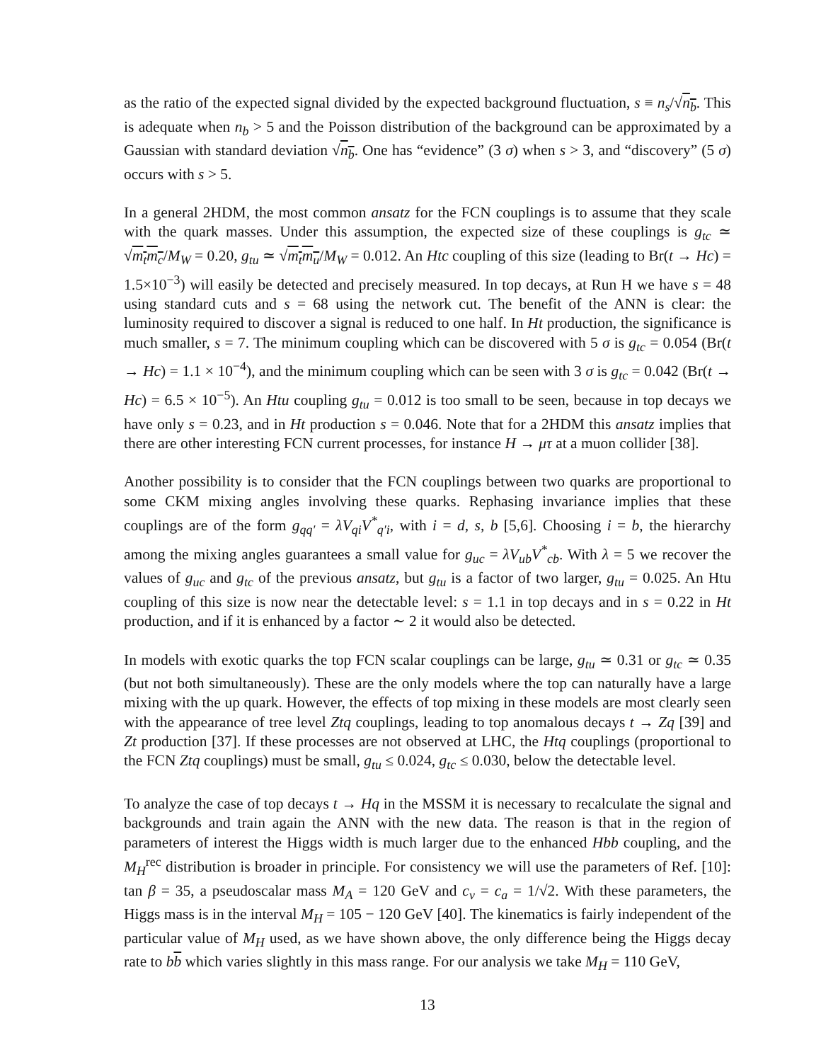as the ratio of the expected signal divided by the expected background fluctuation, s ≡ n<sub>s</sub>/√n<sub>b</sub>. This is adequate when n<sub>b</sub> > 5 and the Poisson distribution of the background can be approximated by a Gaussian with standard deviation √n<sub>b</sub>. One has “evidence” (3 σ) when s > 3, and “discovery” (5 σ) occurs with s > 5.
In a general 2HDM, the most common ansatz for the FCN couplings is to assume that they scale with the quark masses. Under this assumption, the expected size of these couplings is g<sub>tc</sub> ≃ √m<sub>t</sub>m<sub>c</sub>/M<sub>W</sub> = 0.20, g<sub>tu</sub> ≃ √m<sub>t</sub>m<sub>u</sub>/M<sub>W</sub> = 0.012. An Htc coupling of this size (leading to Br(t → Hc) = 1.5×10<sup>−3</sup>) will easily be detected and precisely measured. In top decays, at Run H we have s = 48 using standard cuts and s = 68 using the network cut. The benefit of the ANN is clear: the luminosity required to discover a signal is reduced to one half. In Ht production, the significance is much smaller, s = 7. The minimum coupling which can be discovered with 5 σ is g<sub>tc</sub> = 0.054 (Br(t → Hc) = 1.1 × 10<sup>−4</sup>), and the minimum coupling which can be seen with 3 σ is g<sub>tc</sub> = 0.042 (Br(t → Hc) = 6.5 × 10<sup>−5</sup>). An Htu coupling g<sub>tu</sub> = 0.012 is too small to be seen, because in top decays we have only s = 0.23, and in Ht production s = 0.046. Note that for a 2HDM this ansatz implies that there are other interesting FCN current processes, for instance H → μτ at a muon collider [38].
Another possibility is to consider that the FCN couplings between two quarks are proportional to some CKM mixing angles involving these quarks. Rephasing invariance implies that these couplings are of the form g<sub>qq′</sub> = λV<sub>qi</sub>V<sup>*</sup><sub>q′i</sub>, with i = d, s, b [5,6]. Choosing i = b, the hierarchy among the mixing angles guarantees a small value for g<sub>uc</sub> = λV<sub>ub</sub>V<sup>*</sup><sub>cb</sub>. With λ = 5 we recover the values of g<sub>uc</sub> and g<sub>tc</sub> of the previous ansatz, but g<sub>tu</sub> is a factor of two larger, g<sub>tu</sub> = 0.025. An Htu coupling of this size is now near the detectable level: s = 1.1 in top decays and in s = 0.22 in Ht production, and if it is enhanced by a factor ∼ 2 it would also be detected.
In models with exotic quarks the top FCN scalar couplings can be large, g<sub>tu</sub> ≃ 0.31 or g<sub>tc</sub> ≃ 0.35 (but not both simultaneously). These are the only models where the top can naturally have a large mixing with the up quark. However, the effects of top mixing in these models are most clearly seen with the appearance of tree level Ztq couplings, leading to top anomalous decays t → Zq [39] and Zt production [37]. If these processes are not observed at LHC, the Htq couplings (proportional to the FCN Ztq couplings) must be small, g<sub>tu</sub> ≤ 0.024, g<sub>tc</sub> ≤ 0.030, below the detectable level.
To analyze the case of top decays t → Hq in the MSSM it is necessary to recalculate the signal and backgrounds and train again the ANN with the new data. The reason is that in the region of parameters of interest the Higgs width is much larger due to the enhanced Hbb coupling, and the M<sub>H</sub><sup>rec</sup> distribution is broader in principle. For consistency we will use the parameters of Ref. [10]: tan β = 35, a pseudoscalar mass M<sub>A</sub> = 120 GeV and c<sub>v</sub> = c<sub>a</sub> = 1/√2. With these parameters, the Higgs mass is in the interval M<sub>H</sub> = 105 − 120 GeV [40]. The kinematics is fairly independent of the particular value of M<sub>H</sub> used, as we have shown above, the only difference being the Higgs decay rate to bb which varies slightly in this mass range. For our analysis we take M<sub>H</sub> = 110 GeV,
13